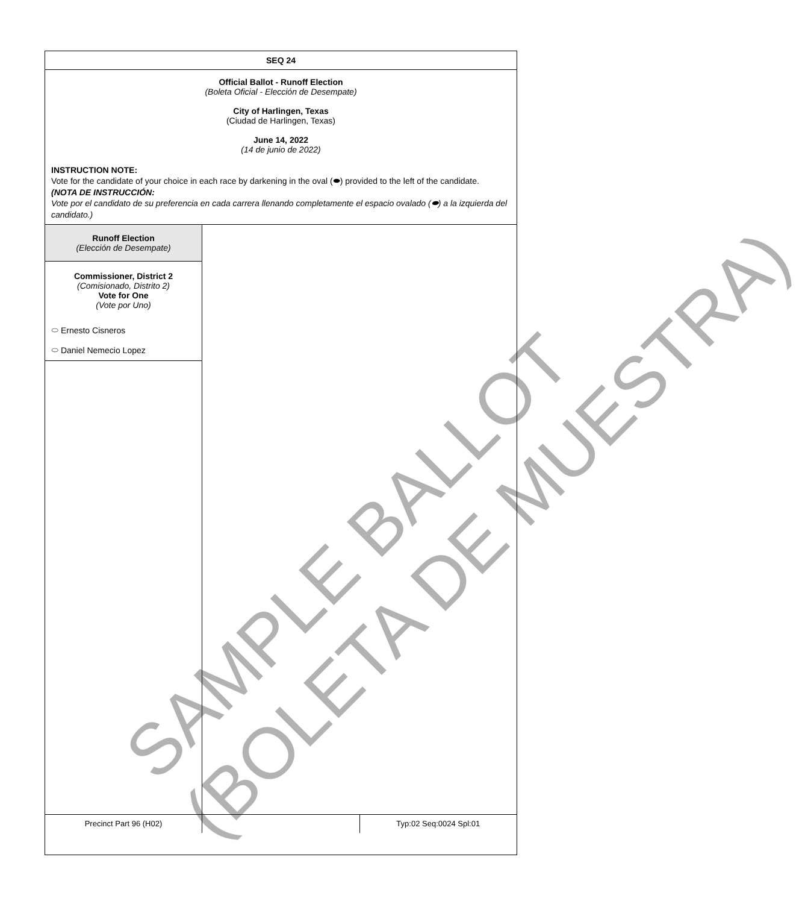SEQ 24
Official Ballot - Runoff Election
(Boleta Oficial - Elección de Desempate)
City of Harlingen, Texas
(Ciudad de Harlingen, Texas)
June 14, 2022
(14 de junio de 2022)
INSTRUCTION NOTE:
Vote for the candidate of your choice in each race by darkening in the oval (⬬) provided to the left of the candidate.
(NOTA DE INSTRUCCIÓN:
Vote por el candidato de su preferencia en cada carrera llenando completamente el espacio ovalado (⬬) a la izquierda del candidato.)
Runoff Election
(Elección de Desempate)
Commissioner, District 2
(Comisionado, Distrito 2)
Vote for One
(Vote por Uno)
⬭ Ernesto Cisneros
⬭ Daniel Nemecio Lopez
Precinct Part 96 (H02) Typ:02 Seq:0024 Spl:01
SAMPLE BALLOT
(BOLETA DE MUESTRA)